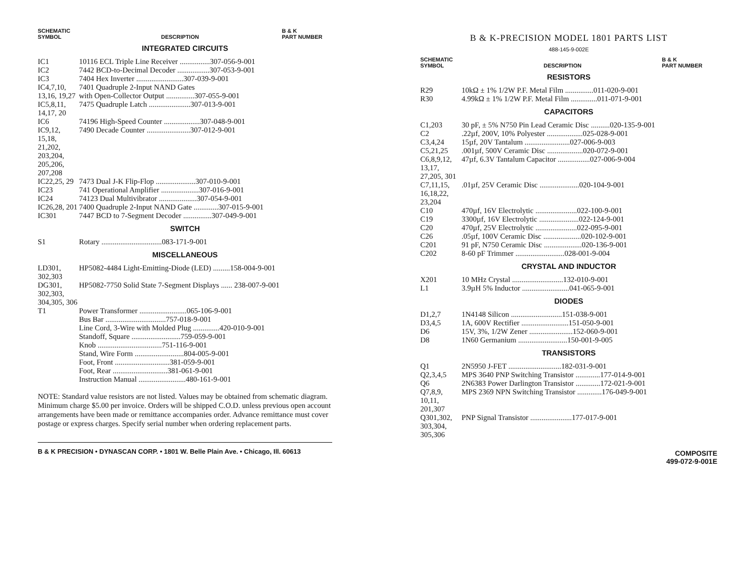SCHEMATIC
SYMBOL
DESCRIPTION
B & K
PART NUMBER
INTEGRATED CIRCUITS
| IC1 | 10116 ECL Triple Line Receiver ................307-056-9-001 |
| IC2 | 7442 BCD-to-Decimal Decoder .................307-053-9-001 |
| IC3 | 7404 Hex Inverter .........................307-039-9-001 |
| IC4,7,10, 13,16, 19,27 | 7401 Quadruple 2-Input NAND Gates with Open-Collector Output ...............307-055-9-001 |
| IC5,8,11, 14,17, 20 | 7475 Quadruple Latch ......................307-013-9-001 |
| IC6 | 74196 High-Speed Counter ...................307-048-9-001 |
| IC9,12, 15,18, 21,202, 203,204, 205,206, 207,208 | 7490 Decade Counter .......................307-012-9-001 |
| IC22,25, 29 | 7473 Dual J-K Flip-Flop .....................307-010-9-001 |
| IC23 | 741 Operational Amplifier ....................307-016-9-001 |
| IC24 | 74123 Dual Multivibrator ....................307-054-9-001 |
| IC26,28, 201 | 7400 Quadruple 2-Input NAND Gate .............307-015-9-001 |
| IC301 | 7447 BCD to 7-Segment Decoder ...............307-049-9-001 |
SWITCH
| S1 | Rotary ................................083-171-9-001 |
MISCELLANEOUS
| LD301, 302,303 | HP5082-4484 Light-Emitting-Diode (LED) .........158-004-9-001 |
| DG301, 302,303, 304,305, 306 | HP5082-7750 Solid State 7-Segment Displays ...... 238-007-9-001 |
| T1 | Power Transformer .........................065-106-9-001 Bus Bar ................................757-018-9-001 Line Cord, 3-Wire with Molded Plug ..............420-010-9-001 Standoff, Square ..........................759-059-9-001 Knob ..................................751-116-9-001 Stand, Wire Form ..........................804-005-9-001 Foot, Front .............................381-059-9-001 Foot, Rear .............................381-061-9-001 Instruction Manual .........................480-161-9-001 |
NOTE: Standard value resistors are not listed. Values may be obtained from schematic diagram. Minimum charge $5.00 per invoice. Orders will be shipped C.O.D. unless previous open account arrangements have been made or remittance accompanies order. Advance remittance must cover postage or express charges. Specify serial number when ordering replacement parts.
B & K PRECISION • DYNASCAN CORP. • 1801 W. Belle Plain Ave. • Chicago, Ill. 60613
B & K-PRECISION MODEL 1801 PARTS LIST
488-145-9-002E
SCHEMATIC
SYMBOL
DESCRIPTION
B & K
PART NUMBER
RESISTORS
| R29 | 10kΩ ± 1% 1/2W P.F. Metal Film ...............011-020-9-001 |
| R30 | 4.99kΩ ± 1% 1/2W P.F. Metal Film ..............011-071-9-001 |
CAPACITORS
| C1,203 | 30 pF, ± 5% N750 Pin Lead Ceramic Disc ..........020-135-9-001 |
| C2 | .22µf, 200V, 10% Polyester ...................025-028-9-001 |
| C3,4,24 | 15µf, 20V Tantalum ........................027-006-9-003 |
| C5,21,25 | .001µf, 500V Ceramic Disc ...................020-072-9-001 |
| C6,8,9,12, 13,17, 27,205, 301 | 47µf, 6.3V Tantalum Capacitor .................027-006-9-004 |
| C7,11,15, 16,18,22, 23,204 | .01µf, 25V Ceramic Disc .....................020-104-9-001 |
| C10 | 470µf, 16V Electrolytic ......................022-100-9-001 |
| C19 | 3300µf, 16V Electrolytic .....................022-124-9-001 |
| C20 | 470µf, 25V Electrolytic ......................022-095-9-001 |
| C26 | .05µf, 100V Ceramic Disc ....................020-102-9-001 |
| C201 | 91 pF, N750 Ceramic Disc ....................020-136-9-001 |
| C202 | 8-60 pF Trimmer ..........................028-001-9-004 |
CRYSTAL AND INDUCTOR
| X201 | 10 MHz Crystal ...........................132-010-9-001 |
| L1 | 3.9µH 5% Inductor .........................041-065-9-001 |
DIODES
| D1,2,7 | 1N4148 Silicon ...........................151-038-9-001 |
| D3,4,5 | 1A, 600V Rectifier .........................151-050-9-001 |
| D6 | 15V, 3%, 1/2W Zener .......................152-060-9-001 |
| D8 | 1N60 Germanium ..........................150-001-9-005 |
TRANSISTORS
| Q1 | 2N5950 J-FET ............................182-031-9-001 |
| Q2,3,4,5 | MPS 3640 PNP Switching Transistor .............177-014-9-001 |
| Q6 | 2N6383 Power Darlington Transistor .............172-021-9-001 |
| Q7,8,9, 10,11, 201,307 | MPS 2369 NPN Switching Transistor .............176-049-9-001 |
| Q301,302, 303,304, 305,306 | PNP Signal Transistor ......................177-017-9-001 |
COMPOSITE
499-072-9-001E